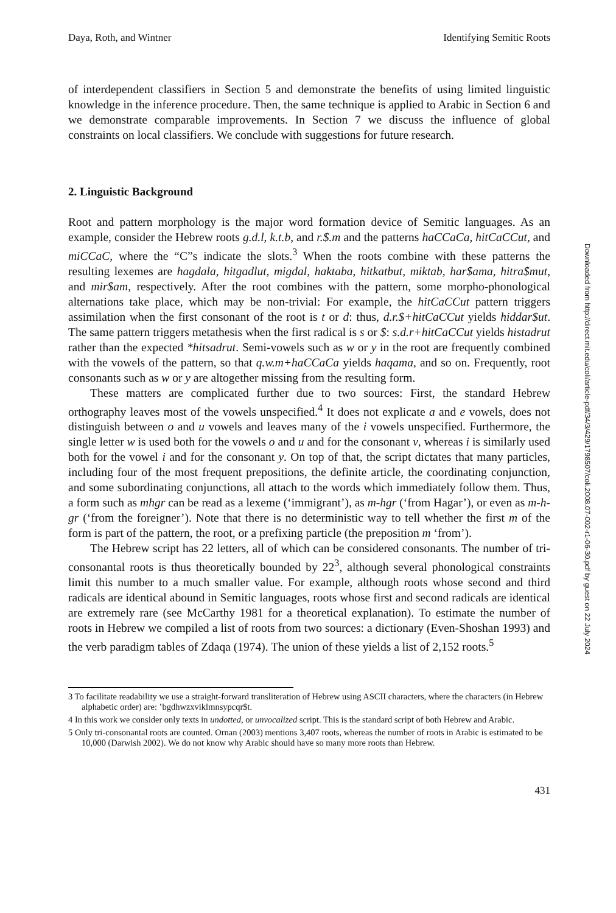Daya, Roth, and Wintner Identifying Semitic Roots
of interdependent classifiers in Section 5 and demonstrate the benefits of using limited linguistic knowledge in the inference procedure. Then, the same technique is applied to Arabic in Section 6 and we demonstrate comparable improvements. In Section 7 we discuss the influence of global constraints on local classifiers. We conclude with suggestions for future research.
2. Linguistic Background
Root and pattern morphology is the major word formation device of Semitic languages. As an example, consider the Hebrew roots g.d.l, k.t.b, and r.$.m and the patterns haCCaCa, hitCaCCut, and miCCaC, where the “C”s indicate the slots.<sup>3</sup> When the roots combine with these patterns the resulting lexemes are hagdala, hitgadlut, migdal, haktaba, hitkatbut, miktab, har$ama, hitra$mut, and mir$am, respectively. After the root combines with the pattern, some morpho-phonological alternations take place, which may be non-trivial: For example, the hitCaCCut pattern triggers assimilation when the first consonant of the root is t or d: thus, d.r.$+hitCaCCut yields hiddar$ut. The same pattern triggers metathesis when the first radical is s or $: s.d.r+hitCaCCut yields histadrut rather than the expected *hitsadrut. Semi-vowels such as w or y in the root are frequently combined with the vowels of the pattern, so that q.w.m+haCCaCa yields haqama, and so on. Frequently, root consonants such as w or y are altogether missing from the resulting form.
These matters are complicated further due to two sources: First, the standard Hebrew orthography leaves most of the vowels unspecified.<sup>4</sup> It does not explicate a and e vowels, does not distinguish between o and u vowels and leaves many of the i vowels unspecified. Furthermore, the single letter w is used both for the vowels o and u and for the consonant v, whereas i is similarly used both for the vowel i and for the consonant y. On top of that, the script dictates that many particles, including four of the most frequent prepositions, the definite article, the coordinating conjunction, and some subordinating conjunctions, all attach to the words which immediately follow them. Thus, a form such as mhgr can be read as a lexeme (‘immigrant’), as m-hgr (‘from Hagar’), or even as m-h-gr (‘from the foreigner’). Note that there is no deterministic way to tell whether the first m of the form is part of the pattern, the root, or a prefixing particle (the preposition m ‘from’).
The Hebrew script has 22 letters, all of which can be considered consonants. The number of tri-consonantal roots is thus theoretically bounded by 22<sup>3</sup>, although several phonological constraints limit this number to a much smaller value. For example, although roots whose second and third radicals are identical abound in Semitic languages, roots whose first and second radicals are identical are extremely rare (see McCarthy 1981 for a theoretical explanation). To estimate the number of roots in Hebrew we compiled a list of roots from two sources: a dictionary (Even-Shoshan 1993) and the verb paradigm tables of Zdaqa (1974). The union of these yields a list of 2,152 roots.<sup>5</sup>
3 To facilitate readability we use a straight-forward transliteration of Hebrew using ASCII characters, where the characters (in Hebrew alphabetic order) are: ’bgdhwzxviklmnsypcqr$t.
4 In this work we consider only texts in undotted, or unvocalized script. This is the standard script of both Hebrew and Arabic.
5 Only tri-consonantal roots are counted. Ornan (2003) mentions 3,407 roots, whereas the number of roots in Arabic is estimated to be 10,000 (Darwish 2002). We do not know why Arabic should have so many more roots than Hebrew.
431
Downloaded from http://direct.mit.edu/coli/article-pdf/34/3/429/1798507/coli.2008.07-002-r1-06-30.pdf by guest on 22 July 2024